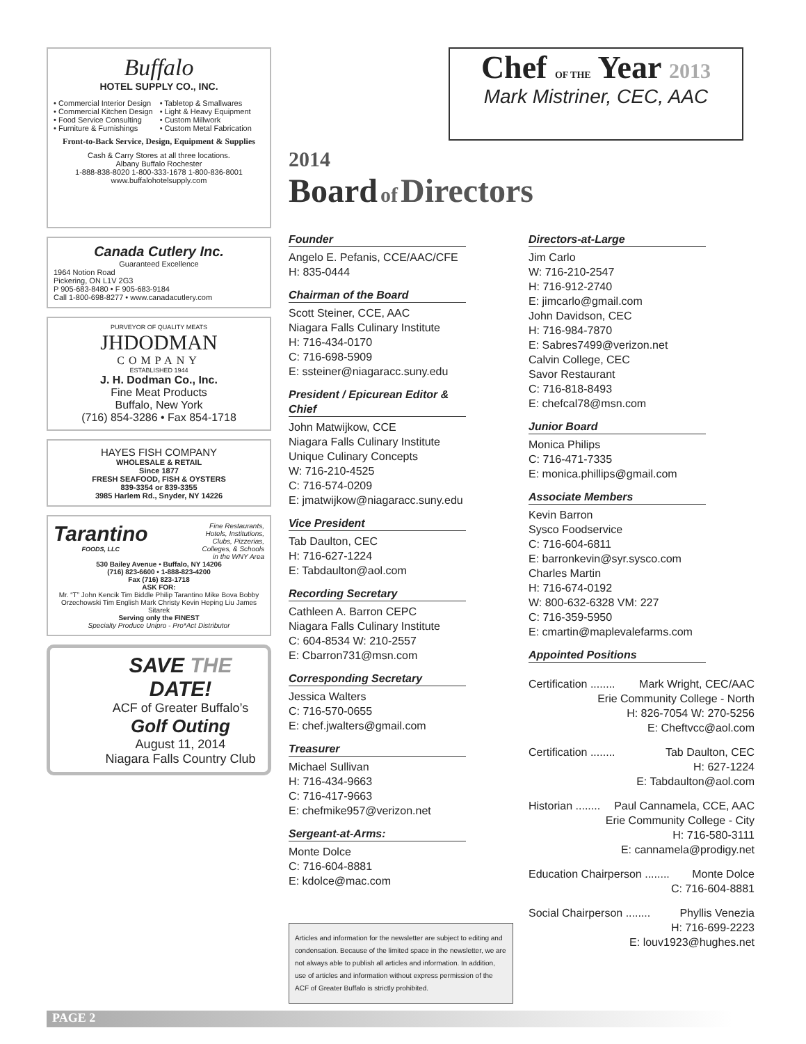Buffalo
HOTEL SUPPLY CO., INC.
• Commercial Interior Design
• Commercial Kitchen Design
• Food Service Consulting
• Furniture & Furnishings
• Tabletop & Smallwares
• Light & Heavy Equipment
• Custom Millwork
• Custom Metal Fabrication
Front-to-Back Service, Design, Equipment & Supplies
Cash & Carry Stores at all three locations.
Albany Buffalo Rochester
1-888-838-8020 1-800-333-1678 1-800-836-8001
www.buffalohotelsupply.com
Canada Cutlery Inc.
Guaranteed Excellence
1964 Notion Road
Pickering, ON L1V 2G3
P 905-683-8480 • F 905-683-9184
Call 1-800-698-8277 • www.canadacutlery.com
PURVEYOR OF QUALITY MEATS
JHDODMAN
COMPANY
ESTABLISHED 1944
J. H. Dodman Co., Inc.
Fine Meat Products
Buffalo, New York
(716) 854-3286 • Fax 854-1718
HAYES FISH COMPANY
WHOLESALE & RETAIL
Since 1877
FRESH SEAFOOD, FISH & OYSTERS
839-3354 or 839-3355
3985 Harlem Rd., Snyder, NY 14226
Tarantino
FOODS, LLC
Fine Restaurants,
Hotels, Institutions,
Clubs, Pizzerias,
Colleges, & Schools
in the WNY Area
530 Bailey Avenue • Buffalo, NY 14206
(716) 823-6600 • 1-888-823-4200
Fax (716) 823-1718
ASK FOR:
Mr. “T” John Kencik Tim Biddle Philip Tarantino Mike Bova Bobby Orzechowski Tim English Mark Christy Kevin Heping Liu James Sitarek
Serving only the FINEST
Specialty Produce Unipro - Pro*Act Distributor
SAVE THE DATE!
ACF of Greater Buffalo’s
Golf Outing
August 11, 2014
Niagara Falls Country Club
Chef OF THE Year 2013
Mark Mistriner, CEC, AAC
2014
Board of Directors
Founder
Angelo E. Pefanis, CCE/AAC/CFE
H: 835-0444
Chairman of the Board
Scott Steiner, CCE, AAC
Niagara Falls Culinary Institute
H: 716-434-0170
C: 716-698-5909
E: ssteiner@niagaracc.suny.edu
President / Epicurean Editor & Chief
John Matwijkow, CCE
Niagara Falls Culinary Institute
Unique Culinary Concepts
W: 716-210-4525
C: 716-574-0209
E: jmatwijkow@niagaracc.suny.edu
Vice President
Tab Daulton, CEC
H: 716-627-1224
E: Tabdaulton@aol.com
Recording Secretary
Cathleen A. Barron CEPC
Niagara Falls Culinary Institute
C: 604-8534 W: 210-2557
E: Cbarron731@msn.com
Corresponding Secretary
Jessica Walters
C: 716-570-0655
E: chef.jwalters@gmail.com
Treasurer
Michael Sullivan
H: 716-434-9663
C: 716-417-9663
E: chefmike957@verizon.net
Sergeant-at-Arms:
Monte Dolce
C: 716-604-8881
E: kdolce@mac.com
Articles and information for the newsletter are subject to editing and condensation. Because of the limited space in the newsletter, we are not always able to publish all articles and information. In addition, use of articles and information without express permission of the ACF of Greater Buffalo is strictly prohibited.
Directors-at-Large
Jim Carlo
W: 716-210-2547
H: 716-912-2740
E: jimcarlo@gmail.com
John Davidson, CEC
H: 716-984-7870
E: Sabres7499@verizon.net
Calvin College, CEC
Savor Restaurant
C: 716-818-8493
E: chefcal78@msn.com
Junior Board
Monica Philips
C: 716-471-7335
E: monica.phillips@gmail.com
Associate Members
Kevin Barron
Sysco Foodservice
C: 716-604-6811
E: barronkevin@syr.sysco.com
Charles Martin
H: 716-674-0192
W: 800-632-6328 VM: 227
C: 716-359-5950
E: cmartin@maplevalefarms.com
Appointed Positions
Certification ........ Mark Wright, CEC/AAC
Erie Community College - North
H: 826-7054 W: 270-5256
E: Cheftvcc@aol.com
Certification ........ Tab Daulton, CEC
H: 627-1224
E: Tabdaulton@aol.com
Historian ........ Paul Cannamela, CCE, AAC
Erie Community College - City
H: 716-580-3111
E: cannamela@prodigy.net
Education Chairperson ........ Monte Dolce
C: 716-604-8881
Social Chairperson ........ Phyllis Venezia
H: 716-699-2223
E: louv1923@hughes.net
PAGE 2